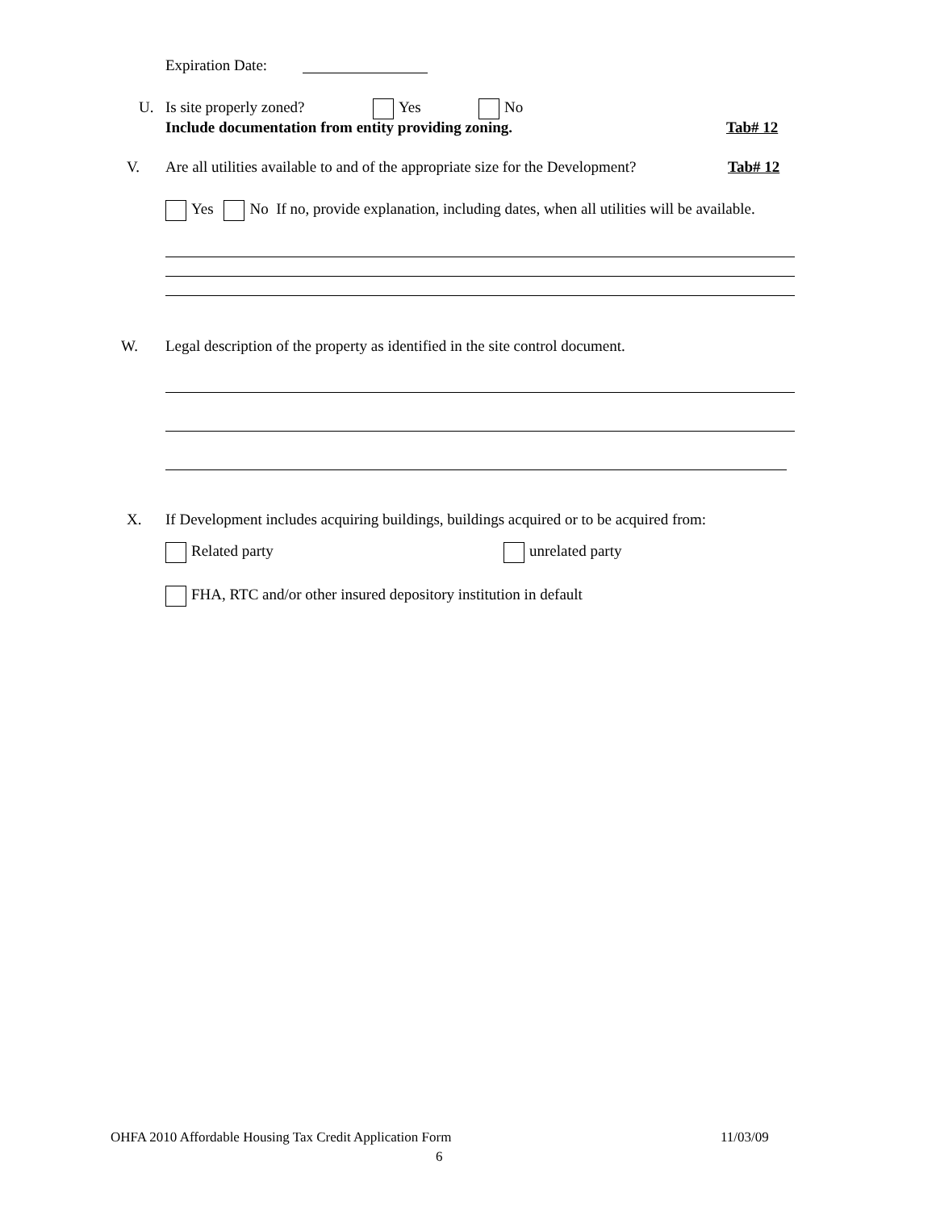Expiration Date:
U. Is site properly zoned? Yes No
Include documentation from entity providing zoning. Tab# 12
V. Are all utilities available to and of the appropriate size for the Development? Tab# 12
Yes No If no, provide explanation, including dates, when all utilities will be available.
W. Legal description of the property as identified in the site control document.
X. If Development includes acquiring buildings, buildings acquired or to be acquired from:
Related party unrelated party
FHA, RTC and/or other insured depository institution in default
OHFA 2010 Affordable Housing Tax Credit Application Form 11/03/09
6